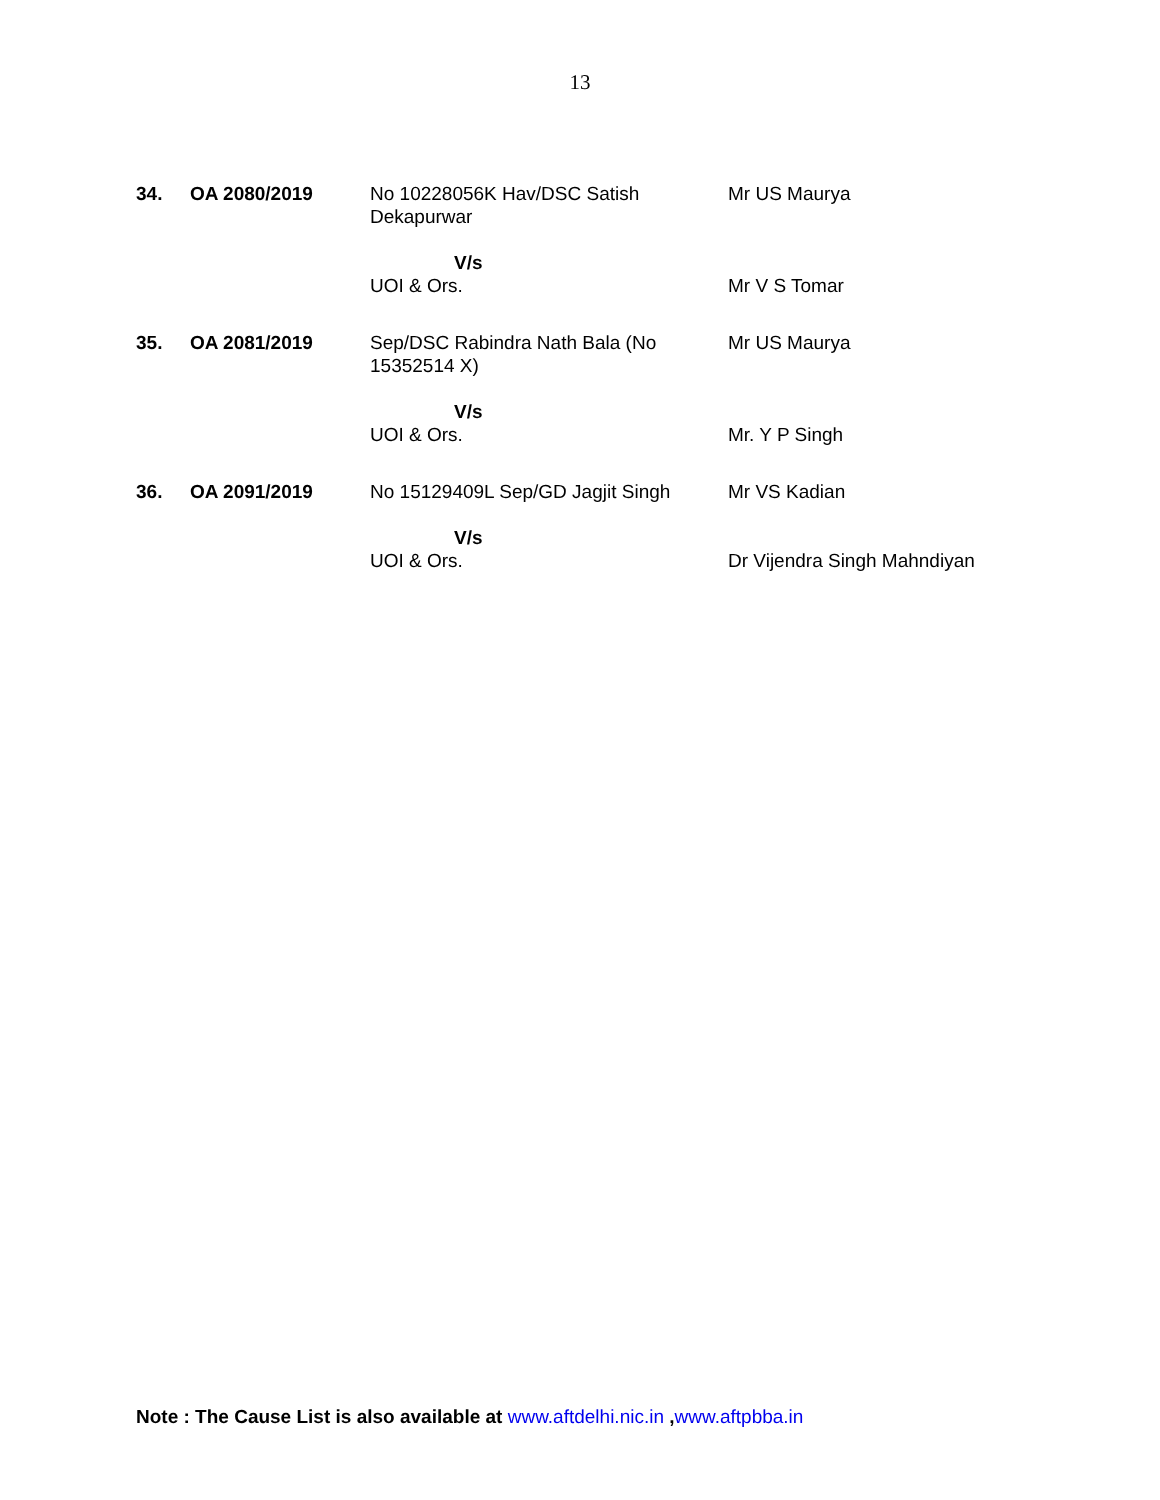13
| 34. | OA 2080/2019 | No 10228056K Hav/DSC Satish Dekapurwar V/s UOI & Ors. | Mr US Maurya Mr V S Tomar |
| 35. | OA 2081/2019 | Sep/DSC Rabindra Nath Bala (No 15352514 X) V/s UOI & Ors. | Mr US Maurya Mr. Y P Singh |
| 36. | OA 2091/2019 | No 15129409L Sep/GD Jagjit Singh V/s UOI & Ors. | Mr VS Kadian Dr Vijendra Singh Mahndiyan |
Note : The Cause List is also available at www.aftdelhi.nic.in ,www.aftpbba.in